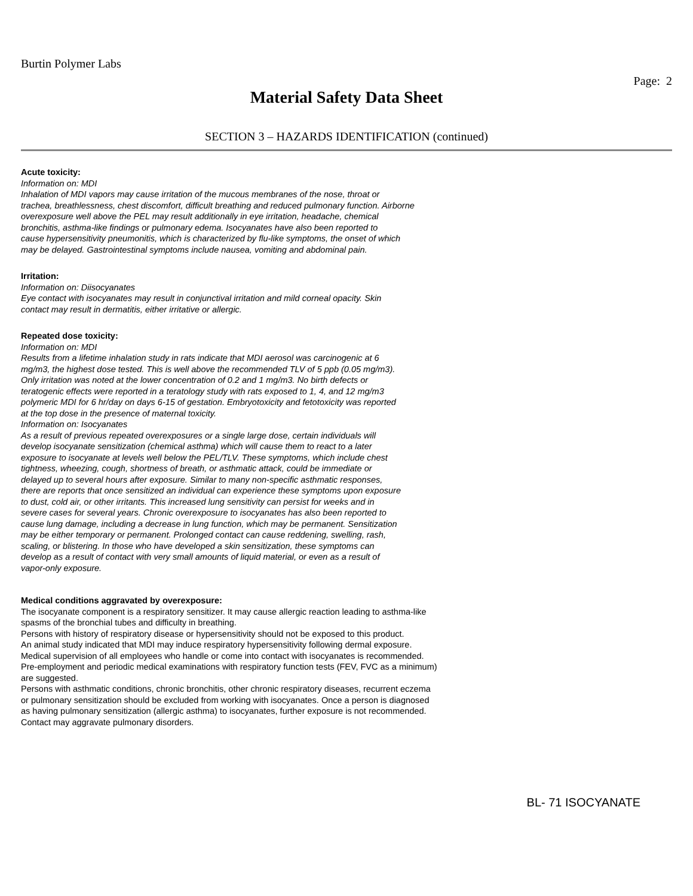Burtin Polymer Labs
Page: 2
Material Safety Data Sheet
SECTION 3 – HAZARDS IDENTIFICATION (continued)
Acute toxicity:
Information on: MDI
Inhalation of MDI vapors may cause irritation of the mucous membranes of the nose, throat or
trachea, breathlessness, chest discomfort, difficult breathing and reduced pulmonary function. Airborne
overexposure well above the PEL may result additionally in eye irritation, headache, chemical
bronchitis, asthma-like findings or pulmonary edema. Isocyanates have also been reported to
cause hypersensitivity pneumonitis, which is characterized by flu-like symptoms, the onset of which
may be delayed. Gastrointestinal symptoms include nausea, vomiting and abdominal pain.
Irritation:
Information on: Diisocyanates
Eye contact with isocyanates may result in conjunctival irritation and mild corneal opacity. Skin
contact may result in dermatitis, either irritative or allergic.
Repeated dose toxicity:
Information on: MDI
Results from a lifetime inhalation study in rats indicate that MDI aerosol was carcinogenic at 6
mg/m3, the highest dose tested. This is well above the recommended TLV of 5 ppb (0.05 mg/m3).
Only irritation was noted at the lower concentration of 0.2 and 1 mg/m3. No birth defects or
teratogenic effects were reported in a teratology study with rats exposed to 1, 4, and 12 mg/m3
polymeric MDI for 6 hr/day on days 6-15 of gestation. Embryotoxicity and fetotoxicity was reported
at the top dose in the presence of maternal toxicity.
Information on: Isocyanates
As a result of previous repeated overexposures or a single large dose, certain individuals will
develop isocyanate sensitization (chemical asthma) which will cause them to react to a later
exposure to isocyanate at levels well below the PEL/TLV. These symptoms, which include chest
tightness, wheezing, cough, shortness of breath, or asthmatic attack, could be immediate or
delayed up to several hours after exposure. Similar to many non-specific asthmatic responses,
there are reports that once sensitized an individual can experience these symptoms upon exposure
to dust, cold air, or other irritants. This increased lung sensitivity can persist for weeks and in
severe cases for several years. Chronic overexposure to isocyanates has also been reported to
cause lung damage, including a decrease in lung function, which may be permanent. Sensitization
may be either temporary or permanent. Prolonged contact can cause reddening, swelling, rash,
scaling, or blistering. In those who have developed a skin sensitization, these symptoms can
develop as a result of contact with very small amounts of liquid material, or even as a result of
vapor-only exposure.
Medical conditions aggravated by overexposure:
The isocyanate component is a respiratory sensitizer. It may cause allergic reaction leading to asthma-like
spasms of the bronchial tubes and difficulty in breathing.
Persons with history of respiratory disease or hypersensitivity should not be exposed to this product.
An animal study indicated that MDI may induce respiratory hypersensitivity following dermal exposure.
Medical supervision of all employees who handle or come into contact with isocyanates is recommended.
Pre-employment and periodic medical examinations with respiratory function tests (FEV, FVC as a minimum)
are suggested.
Persons with asthmatic conditions, chronic bronchitis, other chronic respiratory diseases, recurrent eczema
or pulmonary sensitization should be excluded from working with isocyanates. Once a person is diagnosed
as having pulmonary sensitization (allergic asthma) to isocyanates, further exposure is not recommended.
Contact may aggravate pulmonary disorders.
BL- 71 ISOCYANATE